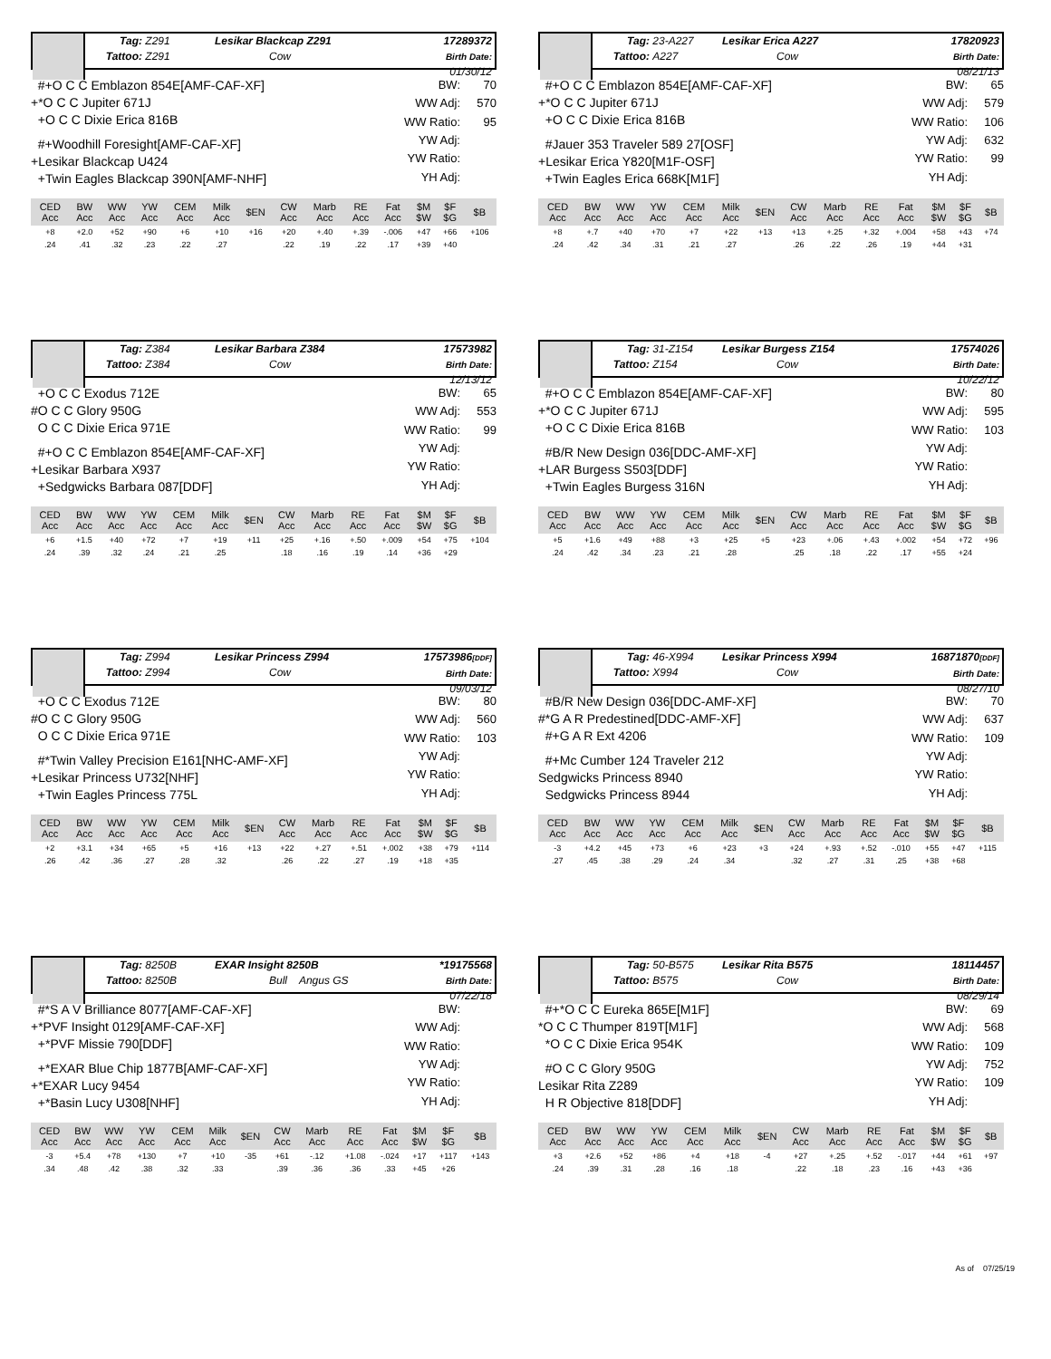Tag:
Tattoo: Z291
Z291 Lesikar Blackcap Z291
Cow 17289372
Birth Date: 01/30/12
#+O C C Emblazon 854E[AMF-CAF-XF]
+*O C C Jupiter 671J
+O C C Dixie Erica 816B
#+Woodhill Foresight[AMF-CAF-XF]
+Lesikar Blackcap U424
+Twin Eagles Blackcap 390N[AMF-NHF]
BW: 70 WW Adj: 570 WW Ratio: 95 YW Adj: YW Ratio: YH Adj:
| CED Acc | BW Acc | WW Acc | YW Acc | CEM Acc | Milk Acc | $EN | CW Acc | Marb Acc | RE Acc | Fat Acc | $M $W | $F $G | $B |
| --- | --- | --- | --- | --- | --- | --- | --- | --- | --- | --- | --- | --- | --- |
| +8 | +2.0 | +52 | +90 | +6 | +10 | +16 | +20 | +.40 | +.39 | -.006 | +47 | +66 | +106 |
| .24 | .41 | .32 | .23 | .22 | .27 | | .22 | .19 | .22 | .17 | +39 | +40 | |
Tag:
Tattoo: 23-A227
A227 Lesikar Erica A227
Cow 17820923
Birth Date: 08/21/13
#+O C C Emblazon 854E[AMF-CAF-XF]
+*O C C Jupiter 671J
+O C C Dixie Erica 816B
#Jauer 353 Traveler 589 27[OSF]
+Lesikar Erica Y820[M1F-OSF]
+Twin Eagles Erica 668K[M1F]
BW: 65 WW Adj: 579 WW Ratio: 106 YW Adj: 632 YW Ratio: 99 YH Adj:
| CED Acc | BW Acc | WW Acc | YW Acc | CEM Acc | Milk Acc | $EN | CW Acc | Marb Acc | RE Acc | Fat Acc | $M $W | $F $G | $B |
| --- | --- | --- | --- | --- | --- | --- | --- | --- | --- | --- | --- | --- | --- |
| +8 | +.7 | +40 | +70 | +7 | +22 | +13 | +13 | +.25 | +.32 | +.004 | +58 | +43 | +74 |
| .24 | .42 | .34 | .31 | .21 | .27 | | .26 | .22 | .26 | .19 | +44 | +31 | |
Tag:
Tattoo: Z384
Z384 Lesikar Barbara Z384
Cow 17573982
Birth Date: 12/13/12
+O C C Exodus 712E
#O C C Glory 950G
O C C Dixie Erica 971E
#+O C C Emblazon 854E[AMF-CAF-XF]
+Lesikar Barbara X937
+Sedgwicks Barbara 087[DDF]
BW: 65 WW Adj: 553 WW Ratio: 99 YW Adj: YW Ratio: YH Adj:
| CED Acc | BW Acc | WW Acc | YW Acc | CEM Acc | Milk Acc | $EN | CW Acc | Marb Acc | RE Acc | Fat Acc | $M $W | $F $G | $B |
| --- | --- | --- | --- | --- | --- | --- | --- | --- | --- | --- | --- | --- | --- |
| +6 | +1.5 | +40 | +72 | +7 | +19 | +11 | +25 | +.16 | +.50 | +.009 | +54 | +75 | +104 |
| .24 | .39 | .32 | .24 | .21 | .25 | | .18 | .16 | .19 | .14 | +36 | +29 | |
Tag:
Tattoo: 31-Z154
Z154 Lesikar Burgess Z154
Cow 17574026
Birth Date: 10/22/12
#+O C C Emblazon 854E[AMF-CAF-XF]
+*O C C Jupiter 671J
+O C C Dixie Erica 816B
#B/R New Design 036[DDC-AMF-XF]
+LAR Burgess S503[DDF]
+Twin Eagles Burgess 316N
BW: 80 WW Adj: 595 WW Ratio: 103 YW Adj: YW Ratio: YH Adj:
| CED Acc | BW Acc | WW Acc | YW Acc | CEM Acc | Milk Acc | $EN | CW Acc | Marb Acc | RE Acc | Fat Acc | $M $W | $F $G | $B |
| --- | --- | --- | --- | --- | --- | --- | --- | --- | --- | --- | --- | --- | --- |
| +5 | +1.6 | +49 | +88 | +3 | +25 | +5 | +23 | +.06 | +.43 | +.002 | +54 | +72 | +96 |
| .24 | .42 | .34 | .23 | .21 | .28 | | .25 | .18 | .22 | .17 | +55 | +24 | |
Tag:
Tattoo: Z994
Z994 Lesikar Princess Z994
Cow 17573986[DDF]
Birth Date: 09/03/12
+O C C Exodus 712E
#O C C Glory 950G
O C C Dixie Erica 971E
#*Twin Valley Precision E161[NHC-AMF-XF]
+Lesikar Princess U732[NHF]
+Twin Eagles Princess 775L
BW: 80 WW Adj: 560 WW Ratio: 103 YW Adj: YW Ratio: YH Adj:
| CED Acc | BW Acc | WW Acc | YW Acc | CEM Acc | Milk Acc | $EN | CW Acc | Marb Acc | RE Acc | Fat Acc | $M $W | $F $G | $B |
| --- | --- | --- | --- | --- | --- | --- | --- | --- | --- | --- | --- | --- | --- |
| +2 | +3.1 | +34 | +65 | +5 | +16 | +13 | +22 | +.27 | +.51 | +.002 | +38 | +79 | +114 |
| .26 | .42 | .36 | .27 | .28 | .32 | | .26 | .22 | .27 | .19 | +18 | +35 | |
Tag:
Tattoo: 46-X994
X994 Lesikar Princess X994
Cow 16871870[DDF]
Birth Date: 08/27/10
#B/R New Design 036[DDC-AMF-XF]
#*G A R Predestined[DDC-AMF-XF]
#+G A R Ext 4206
#+Mc Cumber 124 Traveler 212
Sedgwicks Princess 8940
Sedgwicks Princess 8944
BW: 70 WW Adj: 637 WW Ratio: 109 YW Adj: YW Ratio: YH Adj:
| CED Acc | BW Acc | WW Acc | YW Acc | CEM Acc | Milk Acc | $EN | CW Acc | Marb Acc | RE Acc | Fat Acc | $M $W | $F $G | $B |
| --- | --- | --- | --- | --- | --- | --- | --- | --- | --- | --- | --- | --- | --- |
| -3 | +4.2 | +45 | +73 | +6 | +23 | +3 | +24 | +.93 | +.52 | -.010 | +55 | +47 | +115 |
| .27 | .45 | .38 | .29 | .24 | .34 | | .32 | .27 | .31 | .25 | +38 | +68 | |
Tag:
Tattoo: 8250B
8250B EXAR Insight 8250B
Bull Angus GS *19175568
Birth Date: 07/22/18
#*S A V Brilliance 8077[AMF-CAF-XF]
+*PVF Insight 0129[AMF-CAF-XF]
+*PVF Missie 790[DDF]
+*EXAR Blue Chip 1877B[AMF-CAF-XF]
+*EXAR Lucy 9454
+*Basin Lucy U308[NHF]
BW: WW Adj: WW Ratio: YW Adj: YW Ratio: YH Adj:
| CED Acc | BW Acc | WW Acc | YW Acc | CEM Acc | Milk Acc | $EN | CW Acc | Marb Acc | RE Acc | Fat Acc | $M $W | $F $G | $B |
| --- | --- | --- | --- | --- | --- | --- | --- | --- | --- | --- | --- | --- | --- |
| -3 | +5.4 | +78 | +130 | +7 | +10 | -35 | +61 | -.12 | +1.08 | -.024 | +17 | +117 | +143 |
| .34 | .48 | .42 | .38 | .32 | .33 | | .39 | .36 | .36 | .33 | +45 | +26 | |
Tag:
Tattoo: 50-B575
B575 Lesikar Rita B575
Cow 18114457
Birth Date: 08/29/14
#+*O C C Eureka 865E[M1F]
*O C C Thumper 819T[M1F]
*O C C Dixie Erica 954K
#O C C Glory 950G
Lesikar Rita Z289
H R Objective 818[DDF]
BW: 69 WW Adj: 568 WW Ratio: 109 YW Adj: 752 YW Ratio: 109 YH Adj:
| CED Acc | BW Acc | WW Acc | YW Acc | CEM Acc | Milk Acc | $EN | CW Acc | Marb Acc | RE Acc | Fat Acc | $M $W | $F $G | $B |
| --- | --- | --- | --- | --- | --- | --- | --- | --- | --- | --- | --- | --- | --- |
| +3 | +2.6 | +52 | +86 | +4 | +18 | -4 | +27 | +.25 | +.52 | -.017 | +44 | +61 | +97 |
| .24 | .39 | .31 | .28 | .16 | .18 | | .22 | .18 | .23 | .16 | +43 | +36 | |
As of 07/25/19